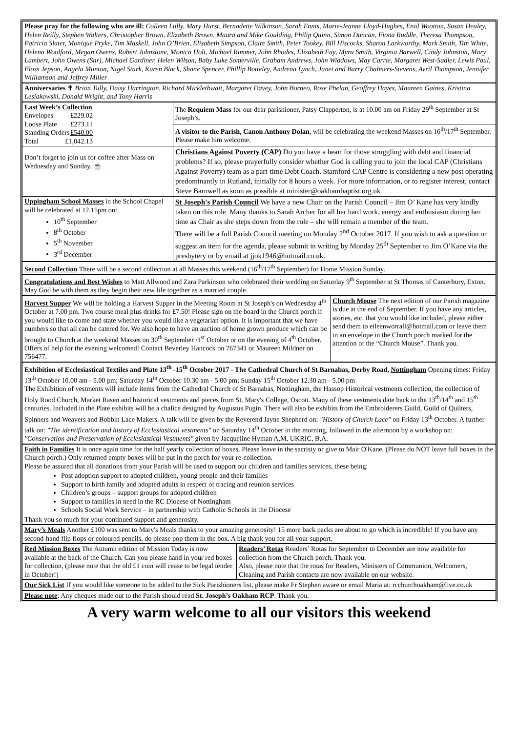Please pray for the following who are ill: Colleen Lully, Mary Hurst, Bernadette Wilkinson, Sarah Ennis, Marie-Jeanne Lloyd-Hughes, Enid Wootton, Susan Healey, Helen Reilly, Stephen Walters, Christopher Brown, Elizabeth Brown, Maura and Mike Goulding, Philip Quinn, Simon Duncan, Fiona Ruddle, Theresa Thompson, Patricia Slater, Monique Pryke, Tim Maskell, John O’Brien, Elisabeth Simpson, Claire Smith, Peter Tookey, Bill Hiscocks, Sharon Larkworthy, Mark Smith, Tim White, Helena Woolford, Megan Owens, Robert Johnstone, Monica Holt, Michael Rimmer, John Rhodes, Elizabeth Fay, Myra Smith, Virginia Barwell, Cindy Johnston, Mary Lambert, John Owens (Snr), Michael Gardiner, Helen Wilson, Baby Luke Somerville, Graham Andrews, John Widdows, May Carrie, Margaret West-Sadler, Lewis Paul, Floss Jepson, Angela Munton, Nigel Stark, Karen Black, Shane Spencer, Phillip Botteley, Andrena Lynch, Janet and Barry Chalmers-Stevens, Avril Thompson, Jennifer Williamson and Jeffrey Miller
Anniversaries ✝ Brian Tully, Daisy Harrington, Richard Micklethwait, Margaret Davey, John Borneo, Rose Phelan, Geoffrey Hayes, Maureen Gaines, Kristina Lesiakowski, Donald Wright, and Tony Harris
| Last Week’s Collection Envelopes £229.02 Loose Plate £273.11 Standing Orders £540.00 Total £1,042.13 | The Requiem Mass for our dear parishioner, Patsy Clapperton, is at 10.00 am on Friday 29<sup>th</sup> September at St Joseph’s. |
| | A visitor to the Parish, Canon Anthony Dolan , will be celebrating the weekend Masses on 16<sup>th</sup>/17<sup>th</sup> September. Please make him welcome. |
| Don’t forget to join us for coffee after Mass on Wednesday and Sunday. ☕ | Christians Against Poverty (CAP) Do you have a heart for those struggling with debt and financial problems? If so, please prayerfully consider whether God is calling you to join the local CAP (Christians Against Poverty) team as a part-time Debt Coach. Stamford CAP Centre is considering a new post operating predominantly in Rutland, initially for 8 hours a week. For more information, or to register interest, contact Steve Barnwell as soon as possible at minister@oakhambaptist.org.uk |
| Uppingham School Masses in the School Chapel will be celebrated at 12.15pm on: 10<sup>th</sup> September 8<sup>th</sup> October 5<sup>th</sup> November 3<sup>rd</sup> December | St Joseph's Parish Council We have a new Chair on the Parish Council – Jim O’ Kane has very kindly taken on this role. Many thanks to Sarah Archer for all her hard work, energy and enthusiasm during her time as Chair as she steps down from the role – she will remain a member of the team. There will be a full Parish Council meeting on Monday 2<sup>nd</sup> October 2017. If you wish to ask a question or suggest an item for the agenda, please submit in writing by Monday 25<sup>th</sup> September to Jim O’Kane via the presbytery or by email at jjok1946@hotmail.co.uk. |
Second Collection There will be a second collection at all Masses this weekend (16<sup>th</sup>/17<sup>th</sup> September) for Home Mission Sunday.
Congratulations and Best Wishes to Matt Allwood and Zara Parkinson who celebrated their wedding on Saturday 9<sup>th</sup> September at St Thomas of Canterbury, Exton. May God be with them as they begin their new life together as a married couple.
| Harvest Supper We will be holding a Harvest Supper in the Meeting Room at St Joseph's on Wednesday 4<sup>th</sup> October at 7.00 pm. Two course meal plus drinks for £7.50! Please sign on the board in the Church porch if you would like to come and state whether you would like a vegetarian option. It is important that we have numbers so that all can be catered for. We also hope to have an auction of home grown produce which can be brought to Church at the weekend Masses on 30<sup>th</sup> September /1<sup>st</sup> October or on the evening of 4<sup>th</sup> October. Offers of help for the evening welcomed! Contact Beverley Hancock on 767341 or Maureen Mildner on 756477. | Church Mouse The next edition of our Parish magazine is due at the end of September. If you have any articles, stories, etc. that you would like included, please either send them to eileenworrall@hotmail.com or leave them in an envelope in the Church porch marked for the attention of the “Church Mouse”. Thank you. |
Exhibition of Ecclesiastical Textiles and Plate 13<sup>th</sup> -15<sup>th</sup> October 2017 - The Cathedral Church of St Barnabas, Derby Road, Nottingham Opening times: Friday 13<sup>th</sup> October 10.00 am - 5.00 pm; Saturday 14<sup>th</sup> October 10.30 am - 5.00 pm; Sunday 15<sup>th</sup> October 12.30 am - 5.00 pm
The Exhibition of vestments will include items from the Cathedral Church of St Barnabas, Nottingham, the Hassop Historical vestments collection, the collection of Holy Rood Church, Market Rasen and historical vestments and pieces from St. Mary's College, Oscott. Many of these vestments date back to the 13<sup>th</sup>/14<sup>th</sup> and 15<sup>th</sup> centuries. Included in the Plate exhibits will be a chalice designed by Augustus Pugin. There will also be exhibits from the Embroiderers Guild, Guild of Quilters, Spinners and Weavers and Bobbin Lace Makers. A talk will be given by the Reverend Jayne Shepherd on: "History of Church Lace" on Friday 13<sup>th</sup> October. A further talk on: "The identification and history of Ecclesiastical vestments" on Saturday 14<sup>th</sup> October in the morning, followed in the afternoon by a workshop on: "Conservation and Preservation of Ecclesiastical Vestments" given by Jacqueline Hyman A.M, UKRIC, B.A.
Faith in Families It is once again time for the half yearly collection of boxes. Please leave in the sacristy or give to Mair O'Kane. (Please do NOT leave full boxes in the Church porch.) Only returned empty boxes will be put in the porch for your re-collection.
Please be assured that all donations from your Parish will be used to support our children and families services, these being:
Post adoption support to adopted children, young people and their families
Support to birth family and adopted adults in respect of tracing and reunion services
Children’s groups – support groups for adopted children
Support to families in need in the RC Diocese of Nottingham
Schools Social Work Service – in partnership with Catholic Schools in the Diocese
Thank you so much for your continued support and generosity.
Mary’s Meals Another £100 was sent to Mary's Meals thanks to your amazing generosity! 15 more back packs are about to go which is incredible! If you have any second-hand flip flops or coloured pencils, do please pop them in the box. A big thank you for all your support.
| Red Mission Boxes The Autumn edition of Mission Today is now available at the back of the Church. Can you please hand in your red boxes for collection, (please note that the old £1 coin will cease to be legal tender in October!) | Readers’ Rotas Readers’ Rotas for September to December are now available for collection from the Church porch. Thank you. Also, please note that the rotas for Readers, Ministers of Communion, Welcomers, Cleaning and Parish contacts are now available on our website. |
Our Sick List If you would like someone to be added to the Sick Parishioners list, please make Fr Stephen aware or email Maria at: rcchurchoakham@live.co.uk
Please note: Any cheques made out to the Parish should read St. Joseph’s Oakham RCP. Thank you.
A very warm welcome to all our visitors this weekend